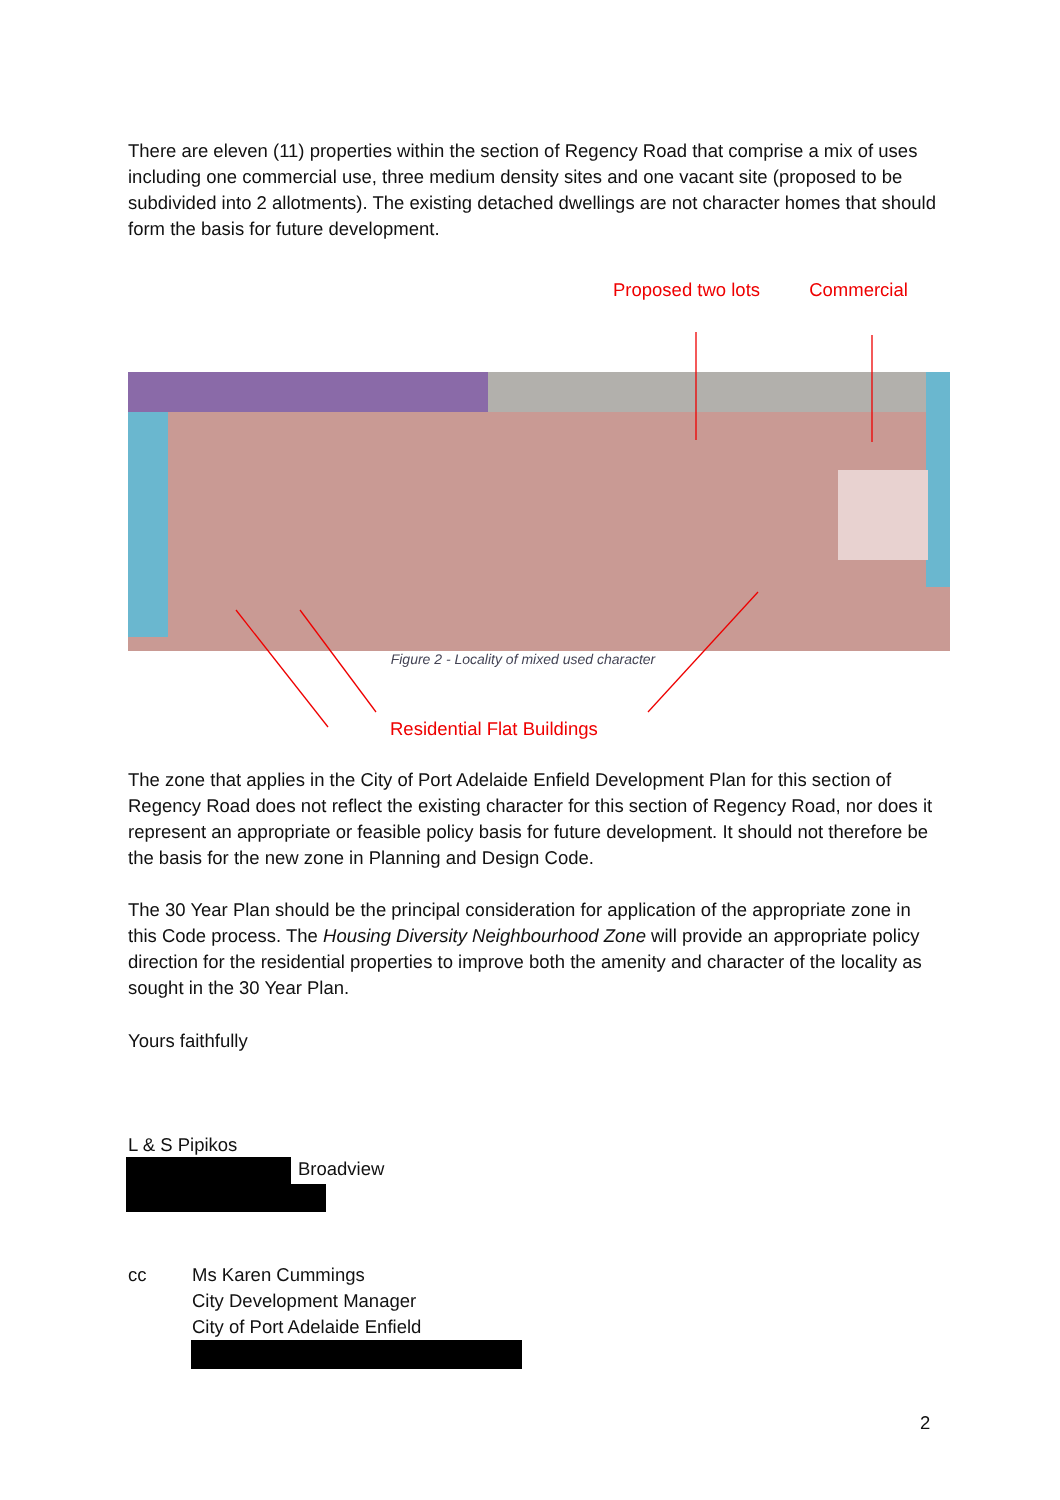There are eleven (11) properties within the section of Regency Road that comprise a mix of uses including one commercial use, three medium density sites and one vacant site (proposed to be subdivided into 2 allotments). The existing detached dwellings are not character homes that should form the basis for future development.
Proposed two lots Commercial
Figure 2 - Locality of mixed used character
Residential Flat Buildings
The zone that applies in the City of Port Adelaide Enfield Development Plan for this section of Regency Road does not reflect the existing character for this section of Regency Road, nor does it represent an appropriate or feasible policy basis for future development. It should not therefore be the basis for the new zone in Planning and Design Code.
The 30 Year Plan should be the principal consideration for application of the appropriate zone in this Code process. The Housing Diversity Neighbourhood Zone will provide an appropriate policy direction for the residential properties to improve both the amenity and character of the locality as sought in the 30 Year Plan.
Yours faithfully
L & S Pipikos
Broadview
cc
Ms Karen Cummings
City Development Manager
City of Port Adelaide Enfield
2